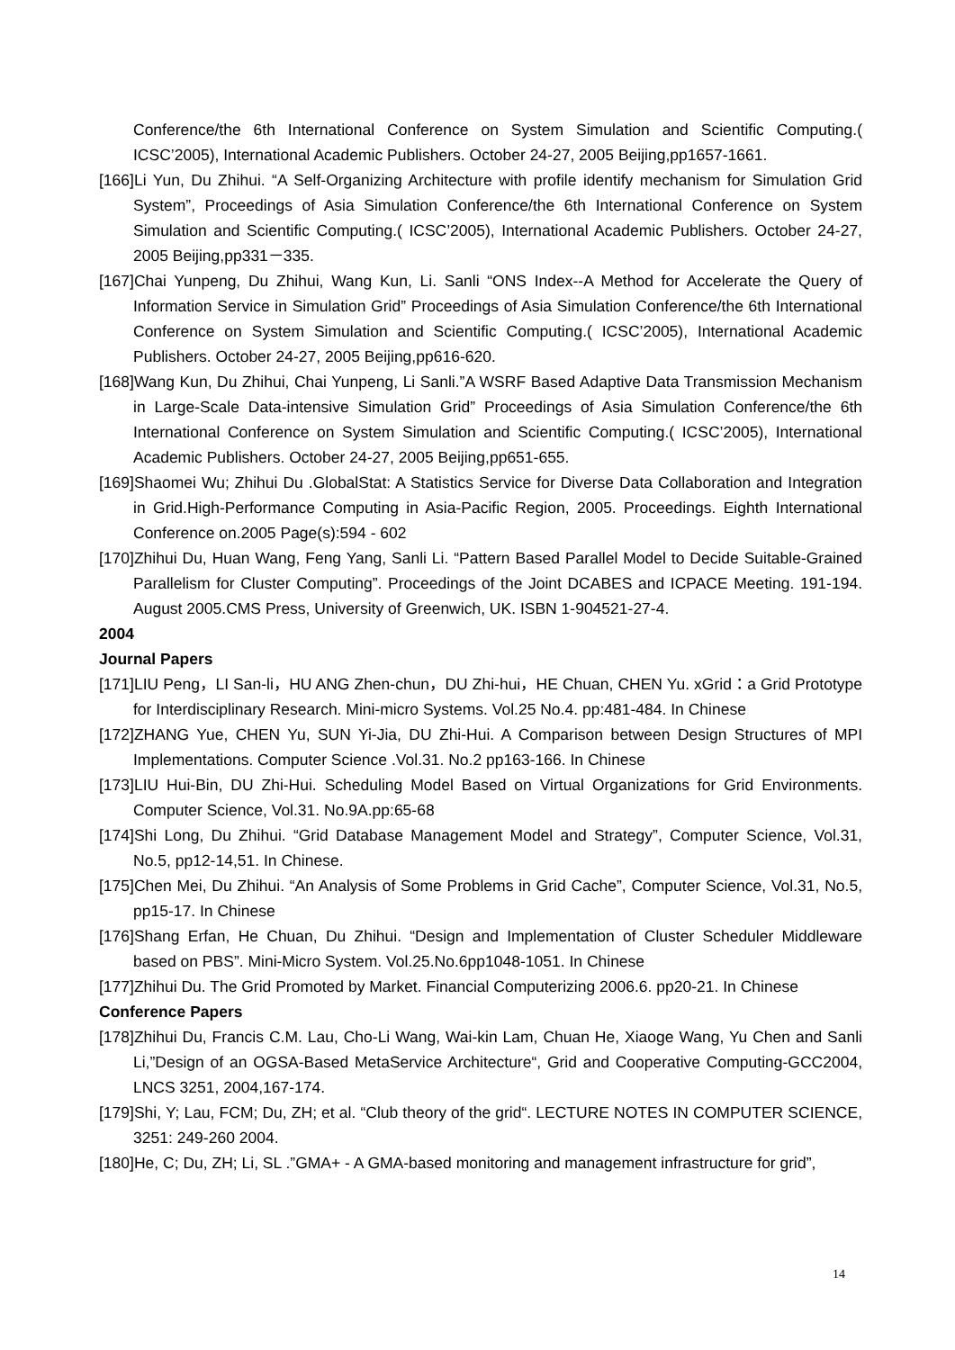Conference/the 6th International Conference on System Simulation and Scientific Computing.( ICSC’2005), International Academic Publishers. October 24-27, 2005 Beijing,pp1657-1661.
[166]Li Yun, Du Zhihui. “A Self-Organizing Architecture with profile identify mechanism for Simulation Grid System”, Proceedings of Asia Simulation Conference/the 6th International Conference on System Simulation and Scientific Computing.( ICSC’2005), International Academic Publishers. October 24-27, 2005 Beijing,pp331－335.
[167]Chai Yunpeng, Du Zhihui, Wang Kun, Li. Sanli “ONS Index--A Method for Accelerate the Query of Information Service in Simulation Grid” Proceedings of Asia Simulation Conference/the 6th International Conference on System Simulation and Scientific Computing.( ICSC’2005), International Academic Publishers. October 24-27, 2005 Beijing,pp616-620.
[168]Wang Kun, Du Zhihui, Chai Yunpeng, Li Sanli.”A WSRF Based Adaptive Data Transmission Mechanism in Large-Scale Data-intensive Simulation Grid” Proceedings of Asia Simulation Conference/the 6th International Conference on System Simulation and Scientific Computing.( ICSC’2005), International Academic Publishers. October 24-27, 2005 Beijing,pp651-655.
[169]Shaomei Wu; Zhihui Du .GlobalStat: A Statistics Service for Diverse Data Collaboration and Integration in Grid.High-Performance Computing in Asia-Pacific Region, 2005. Proceedings. Eighth International Conference on.2005 Page(s):594 - 602
[170]Zhihui Du, Huan Wang, Feng Yang, Sanli Li. “Pattern Based Parallel Model to Decide Suitable-Grained Parallelism for Cluster Computing”. Proceedings of the Joint DCABES and ICPACE Meeting. 191-194. August 2005.CMS Press, University of Greenwich, UK. ISBN 1-904521-27-4.
2004
Journal Papers
[171]LIU Peng，LI San-li，HU ANG Zhen-chun，DU Zhi-hui，HE Chuan, CHEN Yu. xGrid：a Grid Prototype for Interdisciplinary Research. Mini-micro Systems. Vol.25 No.4. pp:481-484. In Chinese
[172]ZHANG Yue, CHEN Yu, SUN Yi-Jia, DU Zhi-Hui. A Comparison between Design Structures of MPI Implementations. Computer Science .Vol.31. No.2 pp163-166. In Chinese
[173]LIU Hui-Bin, DU Zhi-Hui. Scheduling Model Based on Virtual Organizations for Grid Environments. Computer Science, Vol.31. No.9A.pp:65-68
[174]Shi Long, Du Zhihui. “Grid Database Management Model and Strategy”, Computer Science, Vol.31, No.5, pp12-14,51. In Chinese.
[175]Chen Mei, Du Zhihui. “An Analysis of Some Problems in Grid Cache”, Computer Science, Vol.31, No.5, pp15-17. In Chinese
[176]Shang Erfan, He Chuan, Du Zhihui. “Design and Implementation of Cluster Scheduler Middleware based on PBS”. Mini-Micro System. Vol.25.No.6pp1048-1051. In Chinese
[177]Zhihui Du. The Grid Promoted by Market. Financial Computerizing 2006.6. pp20-21. In Chinese
Conference Papers
[178]Zhihui Du, Francis C.M. Lau, Cho-Li Wang, Wai-kin Lam, Chuan He, Xiaoge Wang, Yu Chen and Sanli Li,”Design of an OGSA-Based MetaService Architecture“, Grid and Cooperative Computing-GCC2004, LNCS 3251, 2004,167-174.
[179]Shi, Y; Lau, FCM; Du, ZH; et al. “Club theory of the grid“. LECTURE NOTES IN COMPUTER SCIENCE, 3251: 249-260 2004.
[180]He, C; Du, ZH; Li, SL .”GMA+ - A GMA-based monitoring and management infrastructure for grid”,
14